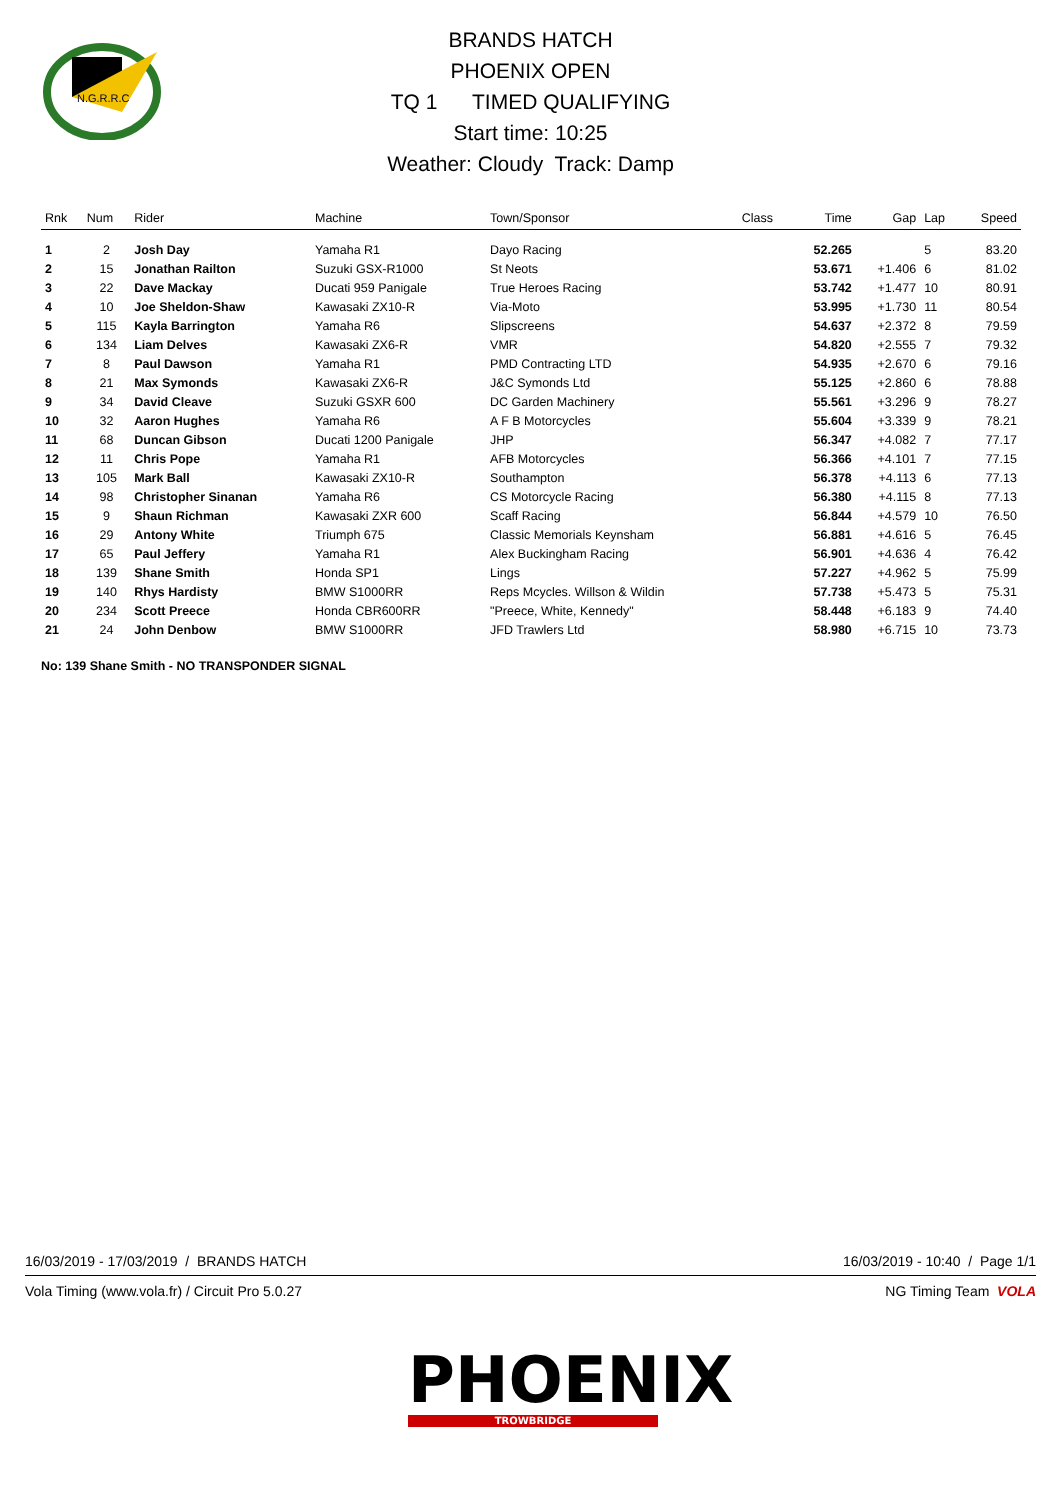N.G.R.R.C
BRANDS HATCH
PHOENIX OPEN
TQ 1 TIMED QUALIFYING
Start time: 10:25
Weather: Cloudy Track: Damp
| Rnk | Num | Rider | Machine | Town/Sponsor | Class | Time | Gap | Lap | Speed |
| --- | --- | --- | --- | --- | --- | --- | --- | --- | --- |
| 1 | 2 | Josh Day | Yamaha R1 | Dayo Racing | | 52.265 | | 5 | 83.20 |
| 2 | 15 | Jonathan Railton | Suzuki GSX-R1000 | St Neots | | 53.671 | +1.406 | 6 | 81.02 |
| 3 | 22 | Dave Mackay | Ducati 959 Panigale | True Heroes Racing | | 53.742 | +1.477 | 10 | 80.91 |
| 4 | 10 | Joe Sheldon-Shaw | Kawasaki ZX10-R | Via-Moto | | 53.995 | +1.730 | 11 | 80.54 |
| 5 | 115 | Kayla Barrington | Yamaha R6 | Slipscreens | | 54.637 | +2.372 | 8 | 79.59 |
| 6 | 134 | Liam Delves | Kawasaki ZX6-R | VMR | | 54.820 | +2.555 | 7 | 79.32 |
| 7 | 8 | Paul Dawson | Yamaha R1 | PMD Contracting LTD | | 54.935 | +2.670 | 6 | 79.16 |
| 8 | 21 | Max Symonds | Kawasaki ZX6-R | J&C Symonds Ltd | | 55.125 | +2.860 | 6 | 78.88 |
| 9 | 34 | David Cleave | Suzuki GSXR 600 | DC Garden Machinery | | 55.561 | +3.296 | 9 | 78.27 |
| 10 | 32 | Aaron Hughes | Yamaha R6 | A F B Motorcycles | | 55.604 | +3.339 | 9 | 78.21 |
| 11 | 68 | Duncan Gibson | Ducati 1200 Panigale | JHP | | 56.347 | +4.082 | 7 | 77.17 |
| 12 | 11 | Chris Pope | Yamaha R1 | AFB Motorcycles | | 56.366 | +4.101 | 7 | 77.15 |
| 13 | 105 | Mark Ball | Kawasaki ZX10-R | Southampton | | 56.378 | +4.113 | 6 | 77.13 |
| 14 | 98 | Christopher Sinanan | Yamaha R6 | CS Motorcycle Racing | | 56.380 | +4.115 | 8 | 77.13 |
| 15 | 9 | Shaun Richman | Kawasaki ZXR 600 | Scaff Racing | | 56.844 | +4.579 | 10 | 76.50 |
| 16 | 29 | Antony White | Triumph 675 | Classic Memorials Keynsham | | 56.881 | +4.616 | 5 | 76.45 |
| 17 | 65 | Paul Jeffery | Yamaha R1 | Alex Buckingham Racing | | 56.901 | +4.636 | 4 | 76.42 |
| 18 | 139 | Shane Smith | Honda SP1 | Lings | | 57.227 | +4.962 | 5 | 75.99 |
| 19 | 140 | Rhys Hardisty | BMW S1000RR | Reps Mcycles. Willson & Wildin | | 57.738 | +5.473 | 5 | 75.31 |
| 20 | 234 | Scott Preece | Honda CBR600RR | "Preece, White, Kennedy" | | 58.448 | +6.183 | 9 | 74.40 |
| 21 | 24 | John Denbow | BMW S1000RR | JFD Trawlers Ltd | | 58.980 | +6.715 | 10 | 73.73 |
No: 139 Shane Smith - NO TRANSPONDER SIGNAL
16/03/2019 - 17/03/2019 / BRANDS HATCH 16/03/2019 - 10:40 / Page 1/1
Vola Timing (www.vola.fr) / Circuit Pro 5.0.27 NG Timing Team VOLA
PHOENIX
TROWBRIDGE